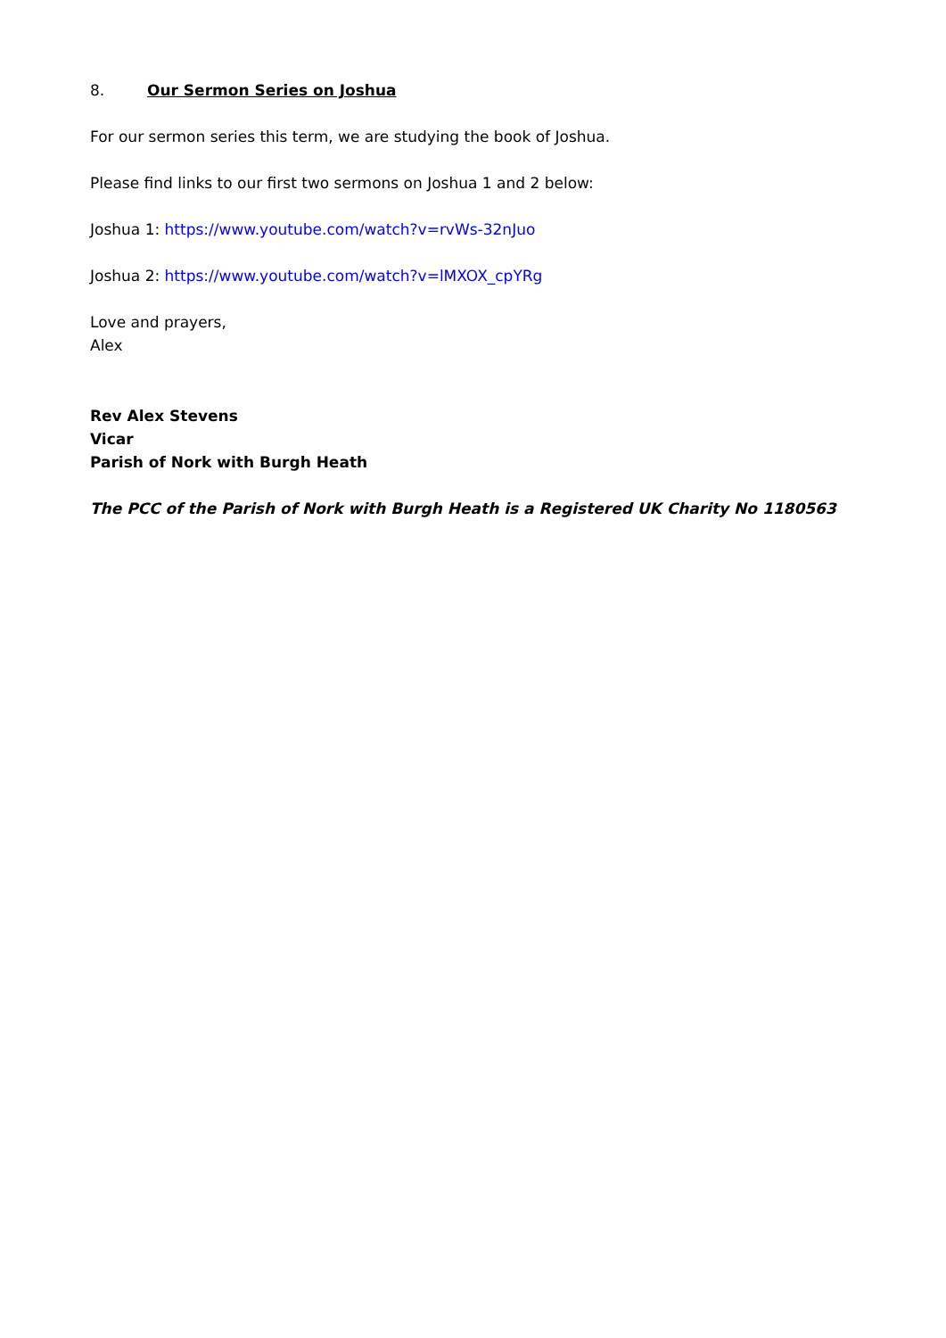8. Our Sermon Series on Joshua
For our sermon series this term, we are studying the book of Joshua.
Please find links to our first two sermons on Joshua 1 and 2 below:
Joshua 1: https://www.youtube.com/watch?v=rvWs-32nJuo
Joshua 2: https://www.youtube.com/watch?v=lMXOX_cpYRg
Love and prayers,
Alex
Rev Alex Stevens
Vicar
Parish of Nork with Burgh Heath
The PCC of the Parish of Nork with Burgh Heath is a Registered UK Charity No 1180563